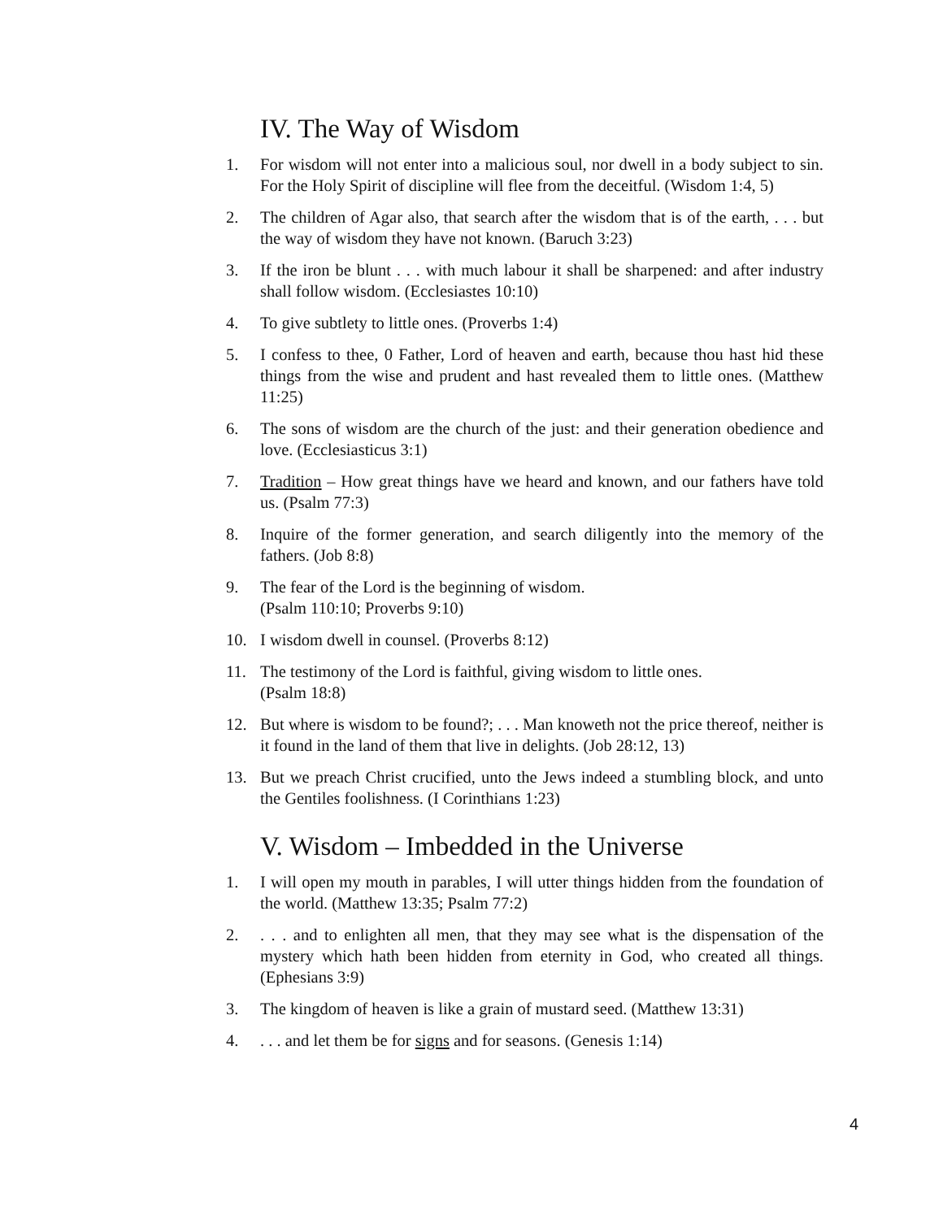IV. The Way of Wisdom
1. For wisdom will not enter into a malicious soul, nor dwell in a body subject to sin. For the Holy Spirit of discipline will flee from the deceitful. (Wisdom 1:4, 5)
2. The children of Agar also, that search after the wisdom that is of the earth, . . . but the way of wisdom they have not known. (Baruch 3:23)
3. If the iron be blunt . . . with much labour it shall be sharpened: and after industry shall follow wisdom. (Ecclesiastes 10:10)
4. To give subtlety to little ones. (Proverbs 1:4)
5. I confess to thee, 0 Father, Lord of heaven and earth, because thou hast hid these things from the wise and prudent and hast revealed them to little ones. (Matthew 11:25)
6. The sons of wisdom are the church of the just: and their generation obedience and love. (Ecclesiasticus 3:1)
7. Tradition – How great things have we heard and known, and our fathers have told us. (Psalm 77:3)
8. Inquire of the former generation, and search diligently into the memory of the fathers. (Job 8:8)
9. The fear of the Lord is the beginning of wisdom.
(Psalm 110:10; Proverbs 9:10)
10. I wisdom dwell in counsel. (Proverbs 8:12)
11. The testimony of the Lord is faithful, giving wisdom to little ones.
(Psalm 18:8)
12. But where is wisdom to be found?; . . . Man knoweth not the price thereof, neither is it found in the land of them that live in delights. (Job 28:12, 13)
13. But we preach Christ crucified, unto the Jews indeed a stumbling block, and unto the Gentiles foolishness. (I Corinthians 1:23)
V. Wisdom – Imbedded in the Universe
1. I will open my mouth in parables, I will utter things hidden from the foundation of the world. (Matthew 13:35; Psalm 77:2)
2.. . . and to enlighten all men, that they may see what is the dispensation of the mystery which hath been hidden from eternity in God, who created all things. (Ephesians 3:9)
3. The kingdom of heaven is like a grain of mustard seed. (Matthew 13:31)
4.. . . and let them be for signs and for seasons. (Genesis 1:14)
4